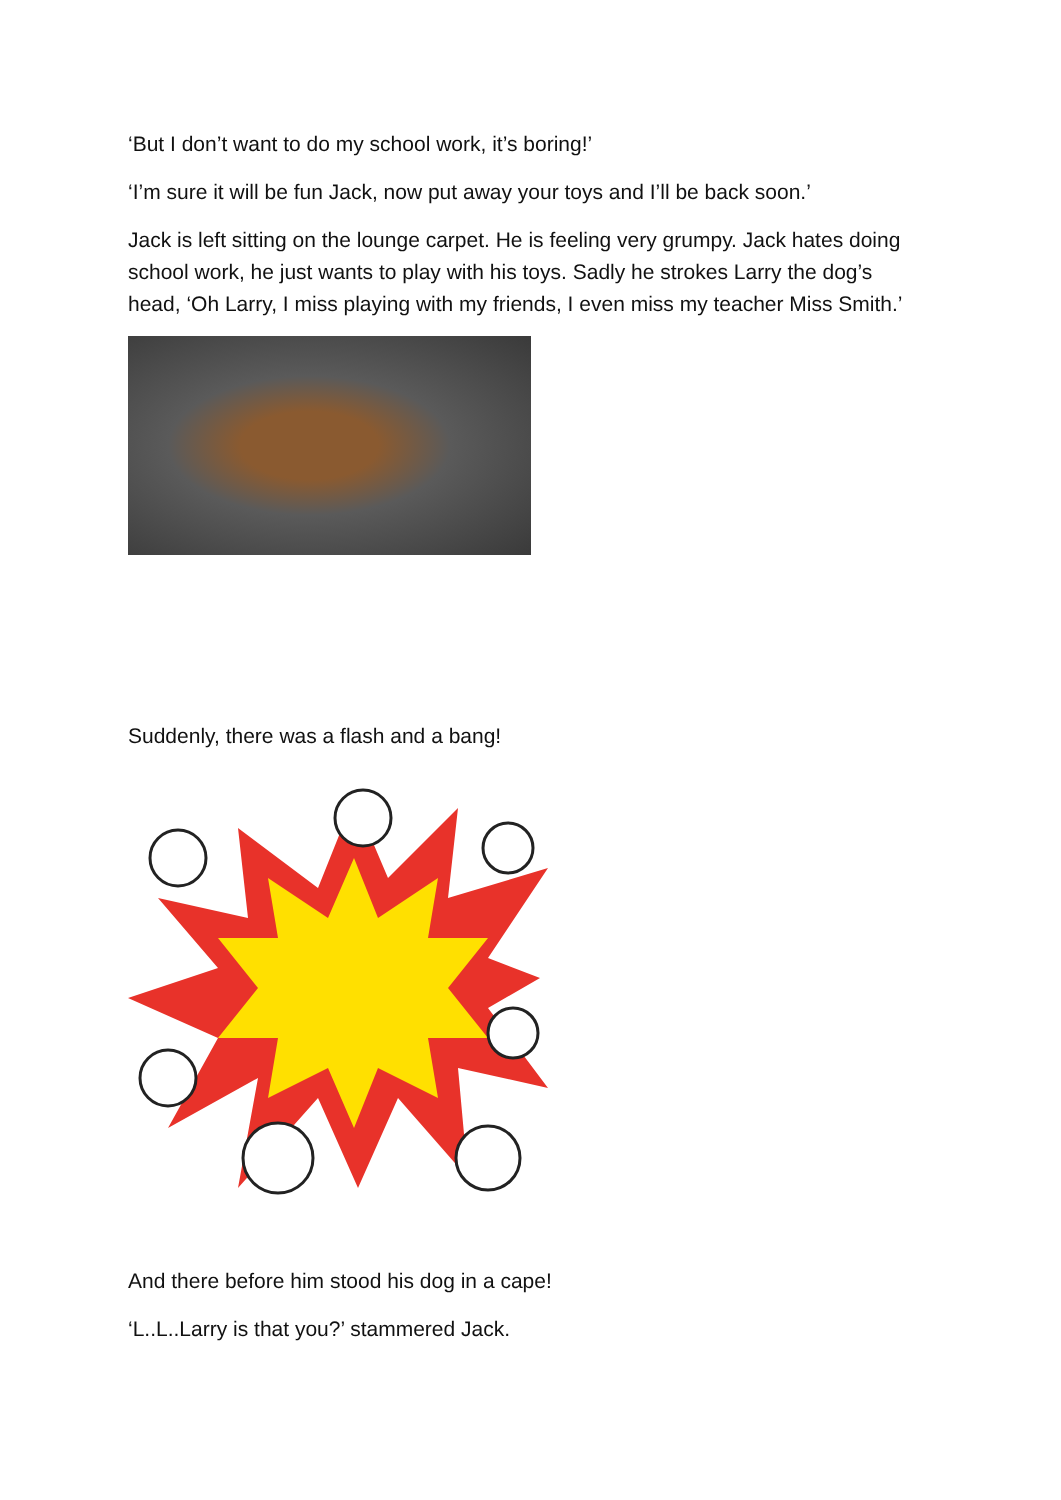‘But I don’t want to do my school work, it’s boring!’
‘I’m sure it will be fun Jack, now put away your toys and I’ll be back soon.’
Jack is left sitting on the lounge carpet. He is feeling very grumpy. Jack hates doing school work, he just wants to play with his toys. Sadly he strokes Larry the dog’s head, ‘Oh Larry, I miss playing with my friends, I even miss my teacher Miss Smith.’
Suddenly, there was a flash and a bang!
And there before him stood his dog in a cape!
‘L..L..Larry is that you?’ stammered Jack.